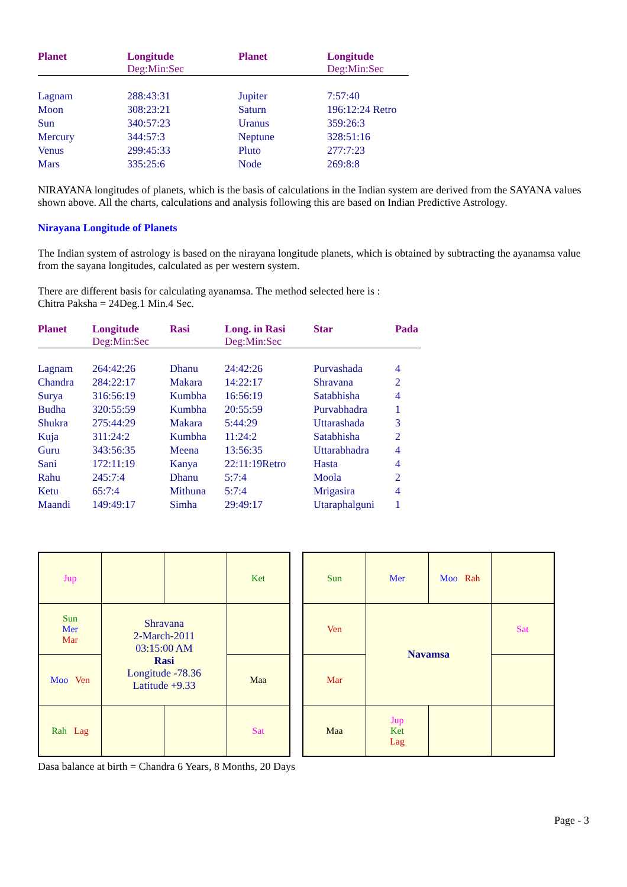| Planet | Longitude Deg:Min:Sec | Planet | Longitude Deg:Min:Sec |
| --- | --- | --- | --- |
| Lagnam | 288:43:31 | Jupiter | 7:57:40 |
| Moon | 308:23:21 | Saturn | 196:12:24 Retro |
| Sun | 340:57:23 | Uranus | 359:26:3 |
| Mercury | 344:57:3 | Neptune | 328:51:16 |
| Venus | 299:45:33 | Pluto | 277:7:23 |
| Mars | 335:25:6 | Node | 269:8:8 |
NIRAYANA longitudes of planets, which is the basis of calculations in the Indian system are derived from the SAYANA values shown above. All the charts, calculations and analysis following this are based on Indian Predictive Astrology.
Nirayana Longitude of Planets
The Indian system of astrology is based on the nirayana longitude planets, which is obtained by subtracting the ayanamsa value from the sayana longitudes, calculated as per western system.
There are different basis for calculating ayanamsa. The method selected here is :
Chitra Paksha = 24Deg.1 Min.4 Sec.
| Planet | Longitude Deg:Min:Sec | Rasi | Long. in Rasi Deg:Min:Sec | Star | Pada |
| --- | --- | --- | --- | --- | --- |
| Lagnam | 264:42:26 | Dhanu | 24:42:26 | Purvashada | 4 |
| Chandra | 284:22:17 | Makara | 14:22:17 | Shravana | 2 |
| Surya | 316:56:19 | Kumbha | 16:56:19 | Satabhisha | 4 |
| Budha | 320:55:59 | Kumbha | 20:55:59 | Purvabhadra | 1 |
| Shukra | 275:44:29 | Makara | 5:44:29 | Uttarashada | 3 |
| Kuja | 311:24:2 | Kumbha | 11:24:2 | Satabhisha | 2 |
| Guru | 343:56:35 | Meena | 13:56:35 | Uttarabhadra | 4 |
| Sani | 172:11:19 | Kanya | 22:11:19Retro | Hasta | 4 |
| Rahu | 245:7:4 | Dhanu | 5:7:4 | Moola | 2 |
| Ketu | 65:7:4 | Mithuna | 5:7:4 | Mrigasira | 4 |
| Maandi | 149:49:17 | Simha | 29:49:17 | Utaraphalguni | 1 |
| Jup | | | Ket |
| Sun Mer Mar | Shravana 2-March-2011 03:15:00 AM Rasi Longitude -78.36 Latitude +9.33 | | |
| Moo Ven | | | Maa |
| Rah Lag | | | Sat |
| Sun | Mer | Moo Rah | |
| Ven | Navamsa | | Sat |
| Mar | | | |
| Maa | Jup Ket Lag | | |
Dasa balance at birth = Chandra 6 Years, 8 Months, 20 Days
Page - 3